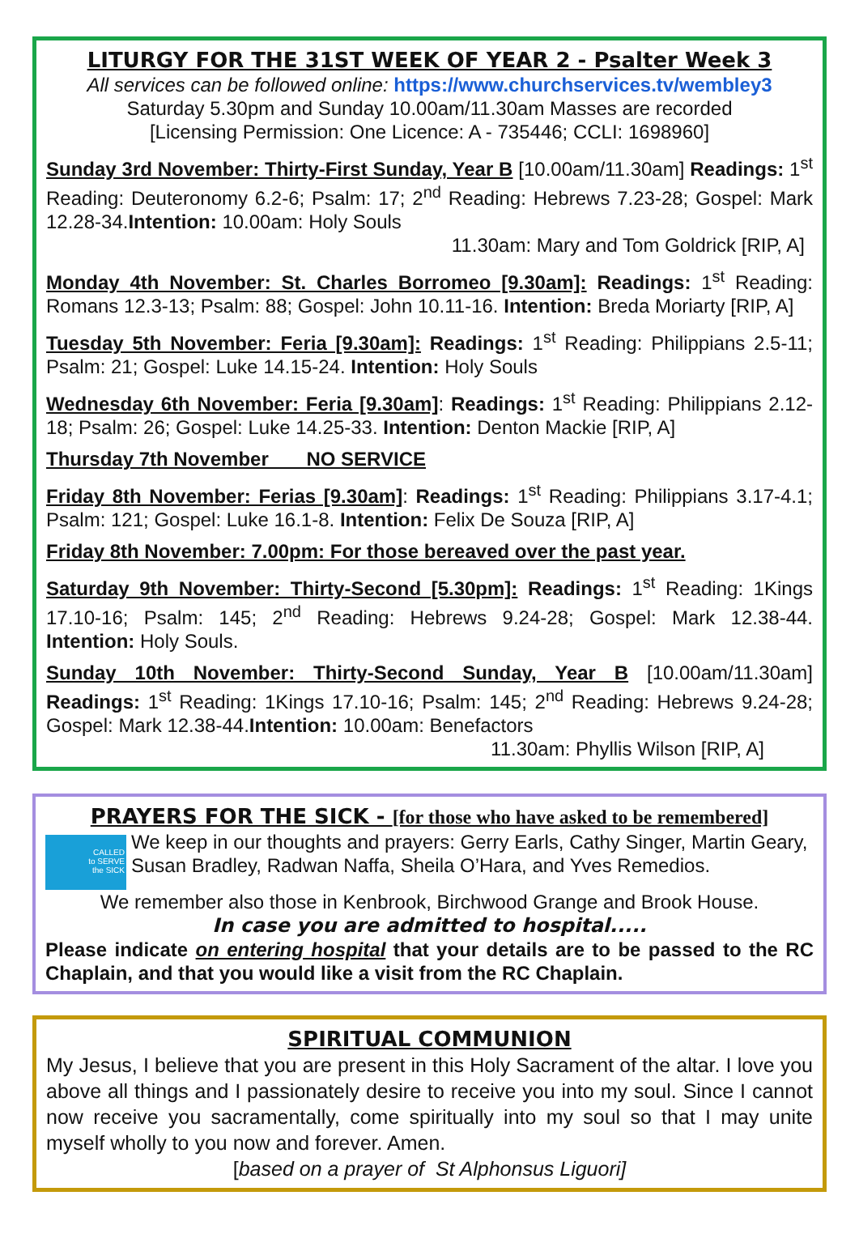LITURGY FOR THE 31ST WEEK OF YEAR 2 - Psalter Week 3
All services can be followed online: https://www.churchservices.tv/wembley3
Saturday 5.30pm and Sunday 10.00am/11.30am Masses are recorded
[Licensing Permission: One Licence: A - 735446; CCLI: 1698960]
Sunday 3rd November: Thirty-First Sunday, Year B [10.00am/11.30am] Readings: 1<sup>st</sup> Reading: Deuteronomy 6.2-6; Psalm: 17; 2<sup>nd</sup> Reading: Hebrews 7.23-28; Gospel: Mark 12.28-34.Intention: 10.00am: Holy Souls
11.30am: Mary and Tom Goldrick [RIP, A]
Monday 4th November: St. Charles Borromeo [9.30am]: Readings: 1<sup>st</sup> Reading: Romans 12.3-13; Psalm: 88; Gospel: John 10.11-16. Intention: Breda Moriarty [RIP, A]
Tuesday 5th November: Feria [9.30am]: Readings: 1<sup>st</sup> Reading: Philippians 2.5-11; Psalm: 21; Gospel: Luke 14.15-24. Intention: Holy Souls
Wednesday 6th November: Feria [9.30am]: Readings: 1<sup>st</sup> Reading: Philippians 2.12-18; Psalm: 26; Gospel: Luke 14.25-33. Intention: Denton Mackie [RIP, A]
Thursday 7th November NO SERVICE
Friday 8th November: Ferias [9.30am]: Readings: 1<sup>st</sup> Reading: Philippians 3.17-4.1; Psalm: 121; Gospel: Luke 16.1-8. Intention: Felix De Souza [RIP, A]
Friday 8th November: 7.00pm: For those bereaved over the past year.
Saturday 9th November: Thirty-Second [5.30pm]: Readings: 1<sup>st</sup> Reading: 1Kings 17.10-16; Psalm: 145; 2<sup>nd</sup> Reading: Hebrews 9.24-28; Gospel: Mark 12.38-44. Intention: Holy Souls.
Sunday 10th November: Thirty-Second Sunday, Year B [10.00am/11.30am] Readings: 1<sup>st</sup> Reading: 1Kings 17.10-16; Psalm: 145; 2<sup>nd</sup> Reading: Hebrews 9.24-28; Gospel: Mark 12.38-44.Intention: 10.00am: Benefactors
11.30am: Phyllis Wilson [RIP, A]
PRAYERS FOR THE SICK - [for those who have asked to be remembered]
CALLED
to SERVE
the SICK
We keep in our thoughts and prayers: Gerry Earls, Cathy Singer, Martin Geary, Susan Bradley, Radwan Naffa, Sheila O’Hara, and Yves Remedios.
We remember also those in Kenbrook, Birchwood Grange and Brook House.
In case you are admitted to hospital.....
Please indicate on entering hospital that your details are to be passed to the RC Chaplain, and that you would like a visit from the RC Chaplain.
SPIRITUAL COMMUNION
My Jesus, I believe that you are present in this Holy Sacrament of the altar. I love you above all things and I passionately desire to receive you into my soul. Since I cannot now receive you sacramentally, come spiritually into my soul so that I may unite myself wholly to you now and forever. Amen.
[based on a prayer of St Alphonsus Liguori]